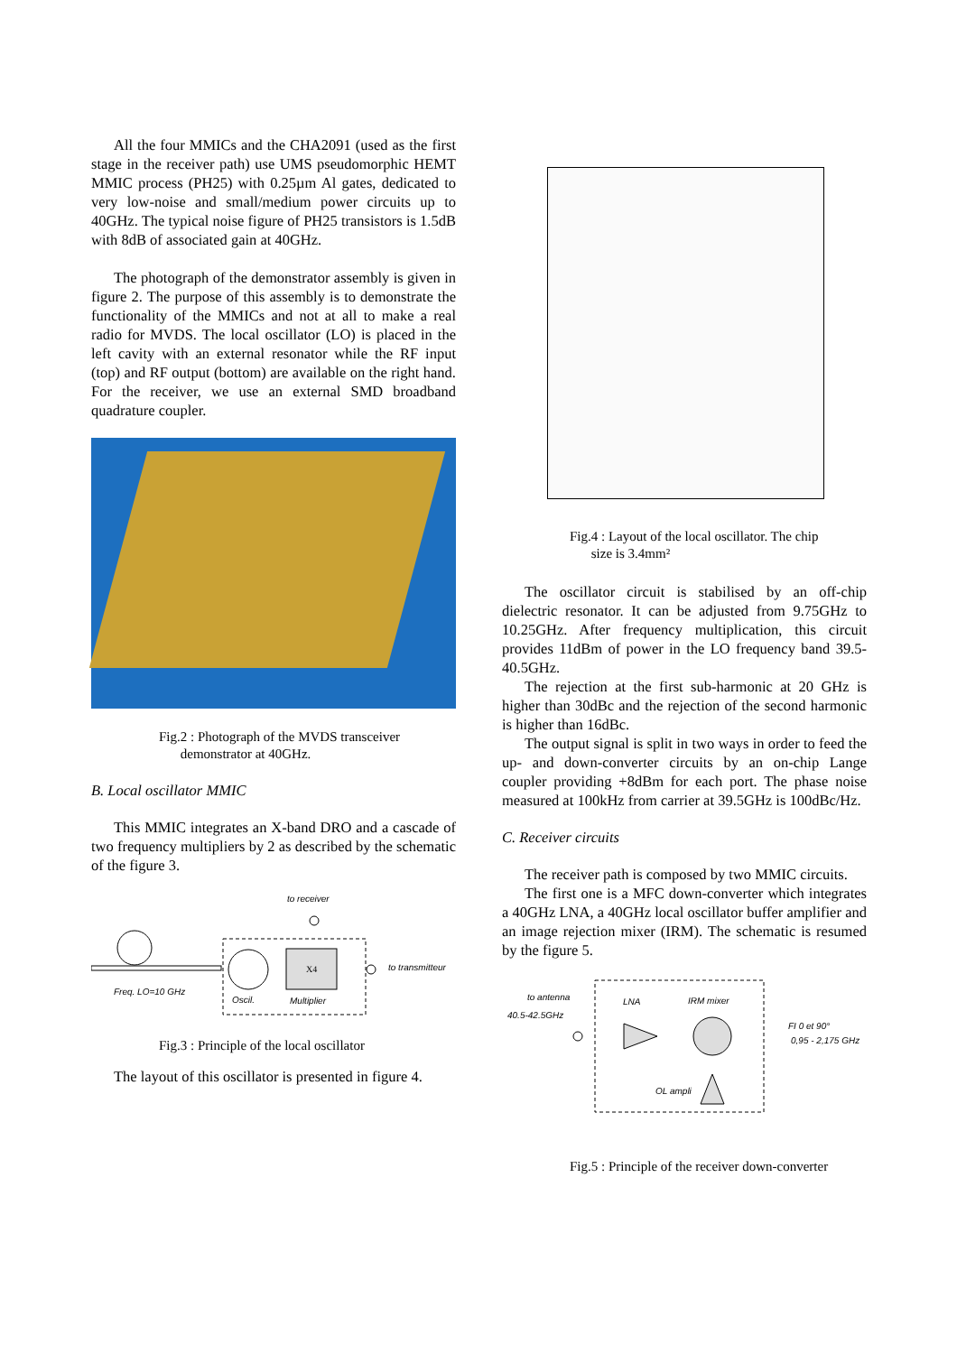All the four MMICs and the CHA2091 (used as the first stage in the receiver path) use UMS pseudomorphic HEMT MMIC process (PH25) with 0.25µm Al gates, dedicated to very low-noise and small/medium power circuits up to 40GHz. The typical noise figure of PH25 transistors is 1.5dB with 8dB of associated gain at 40GHz.
The photograph of the demonstrator assembly is given in figure 2. The purpose of this assembly is to demonstrate the functionality of the MMICs and not at all to make a real radio for MVDS. The local oscillator (LO) is placed in the left cavity with an external resonator while the RF input (top) and RF output (bottom) are available on the right hand. For the receiver, we use an external SMD broadband quadrature coupler.
Fig.2 : Photograph of the MVDS transceiver
demonstrator at 40GHz.
B. Local oscillator MMIC
This MMIC integrates an X-band DRO and a cascade of two frequency multipliers by 2 as described by the schematic of the figure 3.
to receiver
X4
to transmitteur
Freq. LO=10 GHz
Oscil.
Multiplier
Fig.3 : Principle of the local oscillator
The layout of this oscillator is presented in figure 4.
Fig.4 : Layout of the local oscillator. The chip
size is 3.4mm²
The oscillator circuit is stabilised by an off-chip dielectric resonator. It can be adjusted from 9.75GHz to 10.25GHz. After frequency multiplication, this circuit provides 11dBm of power in the LO frequency band 39.5-40.5GHz.
The rejection at the first sub-harmonic at 20 GHz is higher than 30dBc and the rejection of the second harmonic is higher than 16dBc.
The output signal is split in two ways in order to feed the up- and down-converter circuits by an on-chip Lange coupler providing +8dBm for each port. The phase noise measured at 100kHz from carrier at 39.5GHz is 100dBc/Hz.
C. Receiver circuits
The receiver path is composed by two MMIC circuits.
The first one is a MFC down-converter which integrates a 40GHz LNA, a 40GHz local oscillator buffer amplifier and an image rejection mixer (IRM). The schematic is resumed by the figure 5.
to antenna
40.5-42.5GHz
LNA
IRM mixer
OL ampli
FI 0 et 90°
0,95 - 2,175 GHz
Fig.5 : Principle of the receiver down-converter